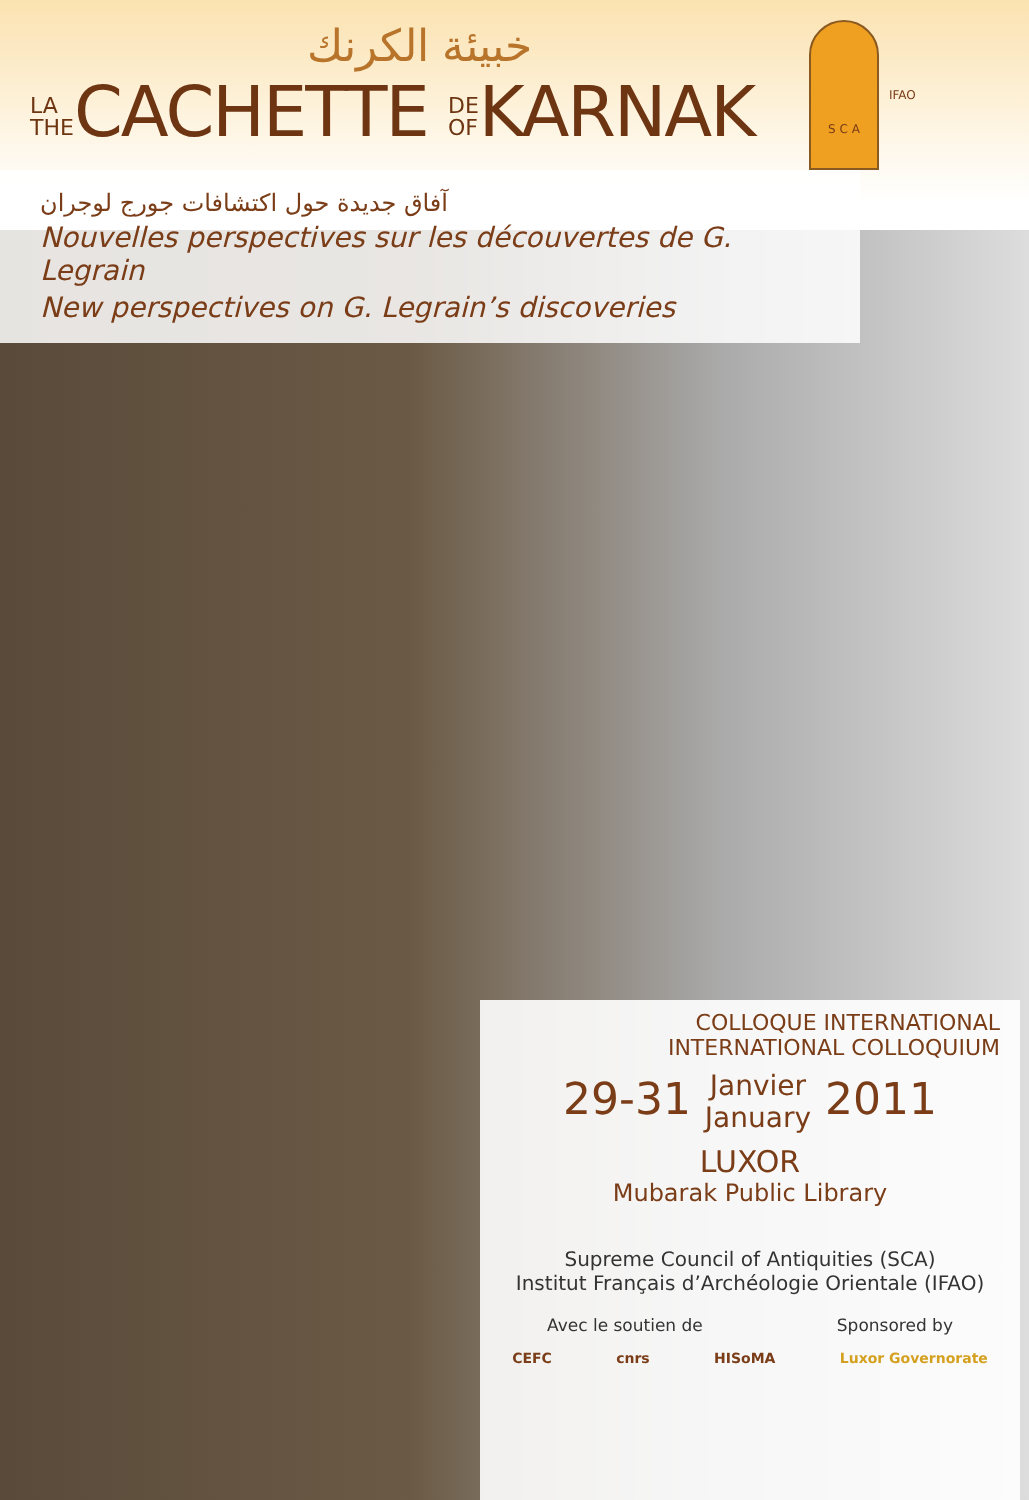خبيئة الكرنك
LA
THECACHETTE DE
OFKARNAK
S C A
IFAO
آفاق جديدة حول اكتشافات جورج لوجران
Nouvelles perspectives sur les découvertes de G. Legrain
New perspectives on G. Legrain’s discoveries
COLLOQUE INTERNATIONAL
INTERNATIONAL COLLOQUIUM
29-31 Janvier
January 2011
LUXOR
Mubarak Public Library
Supreme Council of Antiquities (SCA)
Institut Français d’Archéologie Orientale (IFAO)
Avec le soutien de Sponsored by
CEFC cnrs HISoMA Luxor Governorate